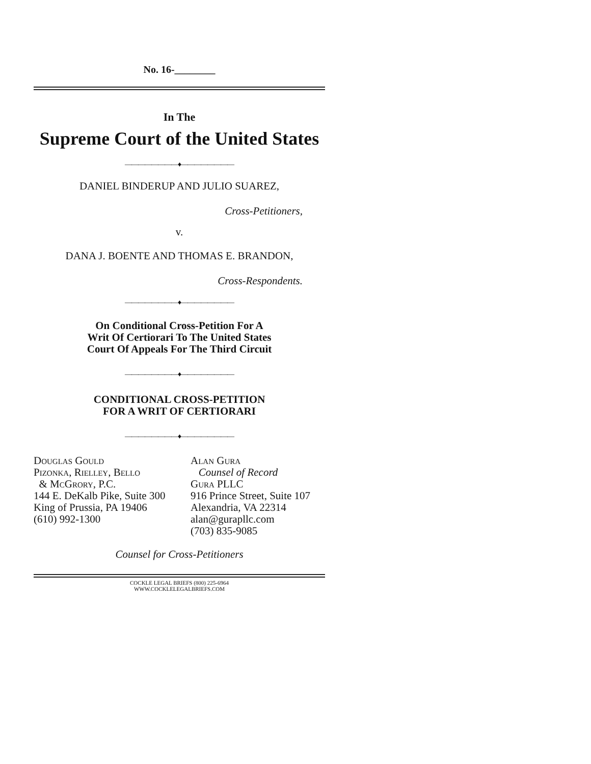No. 16-________
In The
Supreme Court of the United States
————————♦————————
DANIEL BINDERUP AND JULIO SUAREZ,
Cross-Petitioners,
v.
DANA J. BOENTE AND THOMAS E. BRANDON,
Cross-Respondents.
————————♦————————
On Conditional Cross-Petition For A
Writ Of Certiorari To The United States
Court Of Appeals For The Third Circuit
————————♦————————
CONDITIONAL CROSS-PETITION
FOR A WRIT OF CERTIORARI
————————♦————————
Douglas Gould
Pizonka, Rielley, Bello
& McGrory, P.C.
144 E. DeKalb Pike, Suite 300
King of Prussia, PA 19406
(610) 992-1300
Alan Gura
Counsel of Record
Gura PLLC
916 Prince Street, Suite 107
Alexandria, VA 22314
alan@gurapllc.com
(703) 835-9085
Counsel for Cross-Petitioners
COCKLE LEGAL BRIEFS (800) 225-6964
WWW.COCKLELEGALBRIEFS.COM